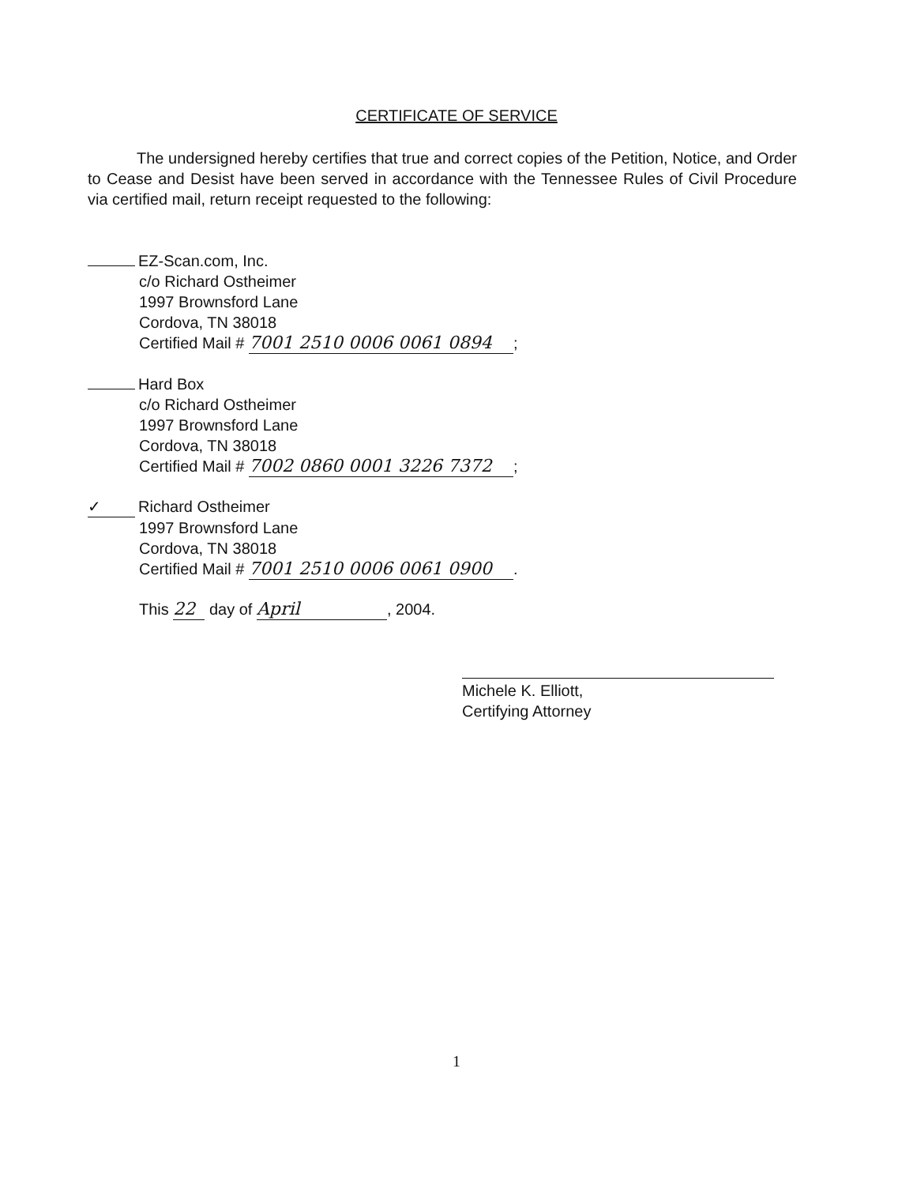CERTIFICATE OF SERVICE
The undersigned hereby certifies that true and correct copies of the Petition, Notice, and Order to Cease and Desist have been served in accordance with the Tennessee Rules of Civil Procedure via certified mail, return receipt requested to the following:
EZ-Scan.com, Inc.
c/o Richard Ostheimer
1997 Brownsford Lane
Cordova, TN 38018
Certified Mail # 7001 2510 0006 0061 0894;
Hard Box
c/o Richard Ostheimer
1997 Brownsford Lane
Cordova, TN 38018
Certified Mail # 7002 0860 0001 3226 7372;
✓ Richard Ostheimer
1997 Brownsford Lane
Cordova, TN 38018
Certified Mail # 7001 2510 0006 0061 0900.
This 22 day of April, 2004.
Michele K. Elliott,
Certifying Attorney
1